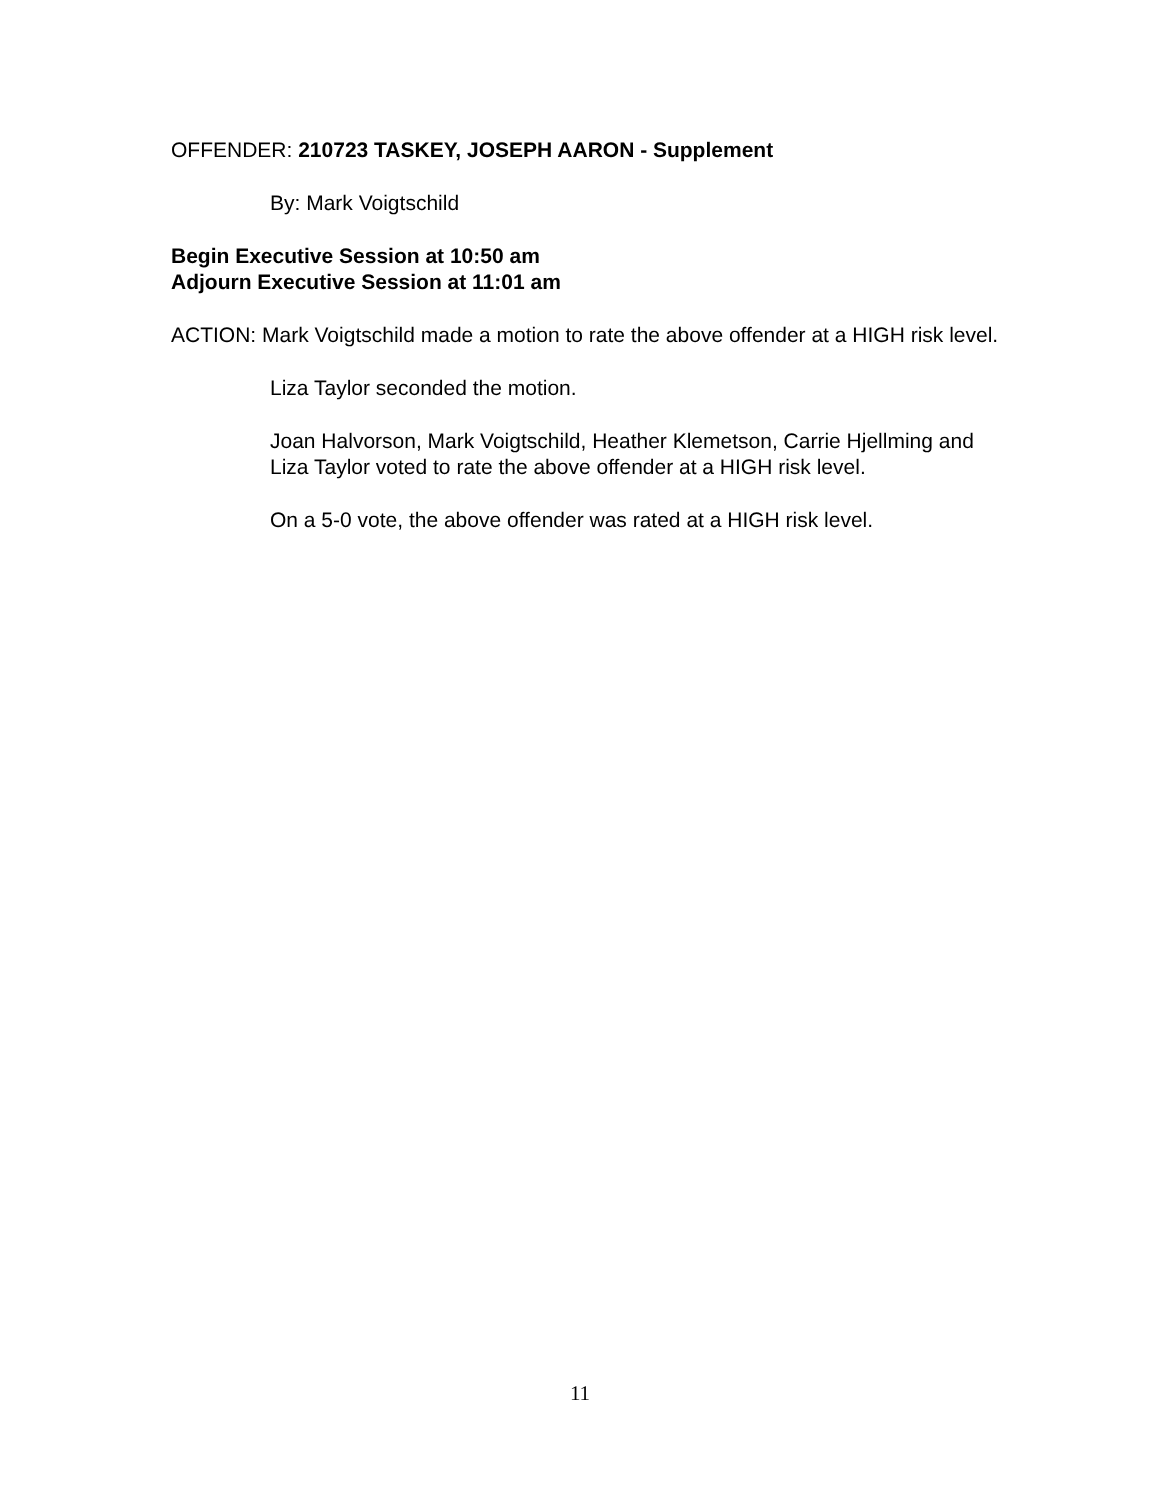OFFENDER: 210723 TASKEY, JOSEPH AARON - Supplement
By: Mark Voigtschild
Begin Executive Session at 10:50 am
Adjourn Executive Session at 11:01 am
ACTION: Mark Voigtschild made a motion to rate the above offender at a HIGH risk level.
Liza Taylor seconded the motion.
Joan Halvorson, Mark Voigtschild, Heather Klemetson, Carrie Hjellming and Liza Taylor voted to rate the above offender at a HIGH risk level.
On a 5-0 vote, the above offender was rated at a HIGH risk level.
11